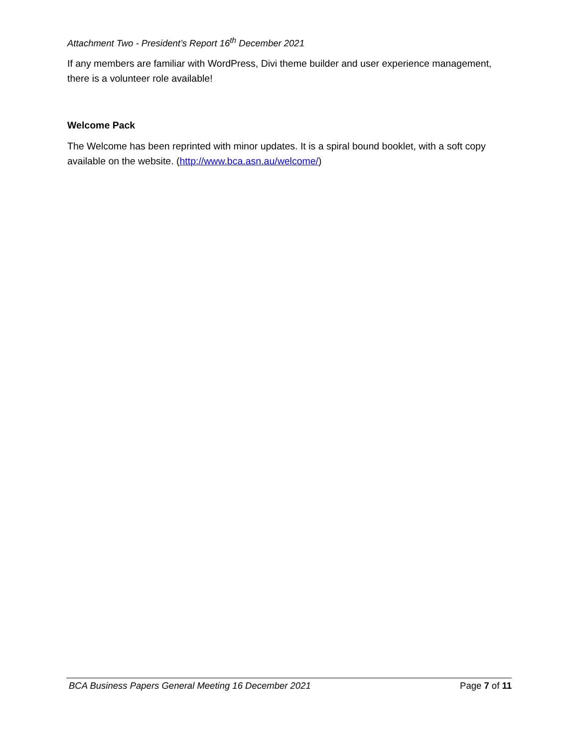Attachment Two - President’s Report 16<sup>th</sup> December 2021
If any members are familiar with WordPress, Divi theme builder and user experience management, there is a volunteer role available!
Welcome Pack
The Welcome has been reprinted with minor updates. It is a spiral bound booklet, with a soft copy available on the website. (http://www.bca.asn.au/welcome/)
BCA Business Papers General Meeting 16 December 2021 Page 7 of 11